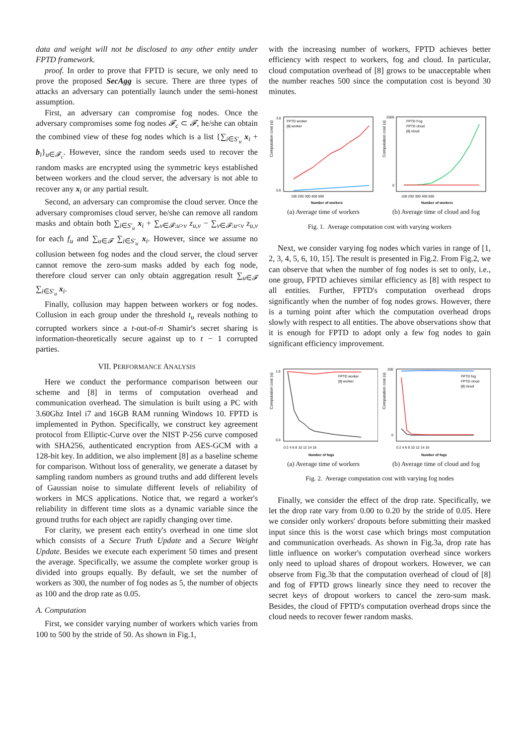data and weight will not be disclosed to any other entity under FPTD framework.
proof. In order to prove that FPTD is secure, we only need to prove the proposed SecAgg is secure. There are three types of attacks an adversary can potentially launch under the semi-honest assumption.
First, an adversary can compromise fog nodes. Once the adversary compromises some fog nodes 𝓕<sub>c</sub> ⊂ 𝓕, he/she can obtain the combined view of these fog nodes which is a list {∑<sub>i∈S′<sub>u</sub></sub> x<sub>i</sub> + b<sub>i</sub>}<sub>u∈𝓕<sub>c</sub></sub>. However, since the random seeds used to recover the random masks are encrypted using the symmetric keys established between workers and the cloud server, the adversary is not able to recover any x<sub>i</sub> or any partial result.
Second, an adversary can compromise the cloud server. Once the adversary compromises cloud server, he/she can remove all random masks and obtain both ∑<sub>i∈S′<sub>u</sub></sub> x<sub>i</sub> + ∑<sub>v∈𝓕:u>v</sub> z<sub>u,v</sub> − ∑<sub>v∈𝓕:u<v</sub> z<sub>u,v</sub> for each f<sub>u</sub> and ∑<sub>u∈𝓕</sub> ∑<sub>i∈S′<sub>u</sub></sub> x<sub>i</sub>. However, since we assume no collusion between fog nodes and the cloud server, the cloud server cannot remove the zero-sum masks added by each fog node, therefore cloud server can only obtain aggregation result ∑<sub>u∈𝓕</sub> ∑<sub>i∈S′<sub>u</sub></sub> x<sub>i</sub>.
Finally, collusion may happen between workers or fog nodes. Collusion in each group under the threshold t<sub>u</sub> reveals nothing to corrupted workers since a t-out-of-n Shamir's secret sharing is information-theoretically secure against up to t − 1 corrupted parties.
VII. PERFORMANCE ANALYSIS
Here we conduct the performance comparison between our scheme and [8] in terms of computation overhead and communication overhead. The simulation is built using a PC with 3.60Ghz Intel i7 and 16GB RAM running Windows 10. FPTD is implemented in Python. Specifically, we construct key agreement protocol from Elliptic-Curve over the NIST P-256 curve composed with SHA256, authenticated encryption from AES-GCM with a 128-bit key. In addition, we also implement [8] as a baseline scheme for comparison. Without loss of generality, we generate a dataset by sampling random numbers as ground truths and add different levels of Gaussian noise to simulate different levels of reliability of workers in MCS applications. Notice that, we regard a worker's reliability in different time slots as a dynamic variable since the ground truths for each object are rapidly changing over time.
For clarity, we present each entity's overhead in one time slot which consists of a Secure Truth Update and a Secure Weight Update. Besides we execute each experiment 50 times and present the average. Specifically, we assume the complete worker group is divided into groups equally. By default, we set the number of workers as 300, the number of fog nodes as 5, the number of objects as 100 and the drop rate as 0.05.
A. Computation
First, we consider varying number of workers which varies from 100 to 500 by the stride of 50. As shown in Fig.1,
with the increasing number of workers, FPTD achieves better efficiency with respect to workers, fog and cloud. In particular, cloud computation overhead of [8] grows to be unacceptable when the number reaches 500 since the computation cost is beyond 30 minutes.
Computation cost (s)
3.0
0.0
100 200 300 400 500
Number of workers
FPTD worker
[8] worker
(a) Average time of workers
Computation cost (s)
2500
0
100 200 300 400 500
Number of workers
FPTD Fog
FPTD cloud
[8] cloud
(b) Average time of cloud and fog
Fig. 1. Average computation cost with varying workers
Next, we consider varying fog nodes which varies in range of [1, 2, 3, 4, 5, 6, 10, 15]. The result is presented in Fig.2. From Fig.2, we can observe that when the number of fog nodes is set to only, i.e., one group, FPTD achieves similar efficiency as [8] with respect to all entities. Further, FPTD's computation overhead drops significantly when the number of fog nodes grows. However, there is a turning point after which the computation overhead drops slowly with respect to all entities. The above observations show that it is enough for FPTD to adopt only a few fog nodes to gain significant efficiency improvement.
Computation cost (s)
1.6
0.0
0 2 4 6 8 10 12 14 16
Number of fogs
FPTD worker
[8] worker
(a) Average time of workers
Computation cost (s)
200
0
0 2 4 6 8 10 12 14 16
Number of fogs
FPTD fog
FPTD cloud
[8] cloud
(b) Average time of cloud and fog
Fig. 2. Average computation cost with varying fog nodes
Finally, we consider the effect of the drop rate. Specifically, we let the drop rate vary from 0.00 to 0.20 by the stride of 0.05. Here we consider only workers' dropouts before submitting their masked input since this is the worst case which brings most computation and communication overheads. As shown in Fig.3a, drop rate has little influence on worker's computation overhead since workers only need to upload shares of dropout workers. However, we can observe from Fig.3b that the computation overhead of cloud of [8] and fog of FPTD grows linearly since they need to recover the secret keys of dropout workers to cancel the zero-sum mask. Besides, the cloud of FPTD's computation overhead drops since the cloud needs to recover fewer random masks.